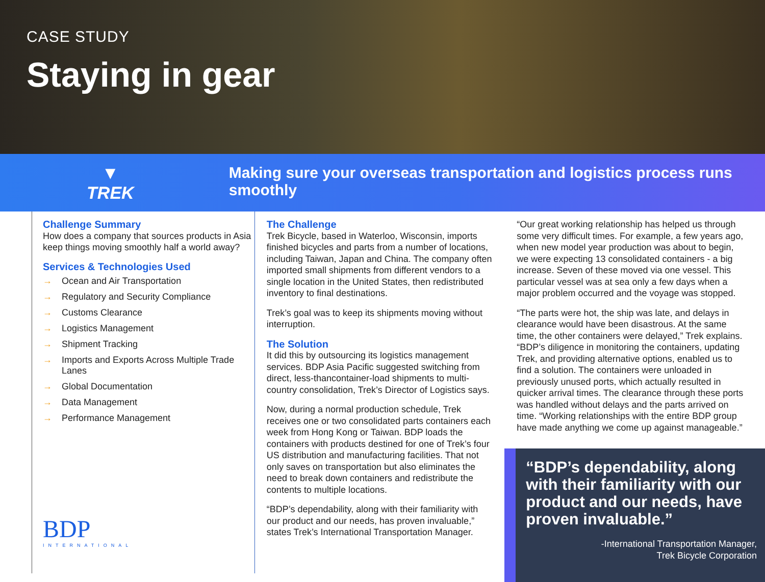CASE STUDY
Staying in gear
▼
TREK
Making sure your overseas transportation and logistics process runs smoothly
Challenge Summary
How does a company that sources products in Asia keep things moving smoothly half a world away?
Services & Technologies Used
→ Ocean and Air Transportation
→ Regulatory and Security Compliance
→ Customs Clearance
→ Logistics Management
→ Shipment Tracking
→ Imports and Exports Across Multiple Trade Lanes
→ Global Documentation
→ Data Management
→ Performance Management
BDP
INTERNATIONAL
The Challenge
Trek Bicycle, based in Waterloo, Wisconsin, imports finished bicycles and parts from a number of locations, including Taiwan, Japan and China. The company often imported small shipments from different vendors to a single location in the United States, then redistributed inventory to final destinations.
Trek’s goal was to keep its shipments moving without interruption.
The Solution
It did this by outsourcing its logistics management services. BDP Asia Pacific suggested switching from direct, less-thancontainer-load shipments to multi-country consolidation, Trek’s Director of Logistics says.
Now, during a normal production schedule, Trek receives one or two consolidated parts containers each week from Hong Kong or Taiwan. BDP loads the containers with products destined for one of Trek’s four US distribution and manufacturing facilities. That not only saves on transportation but also eliminates the need to break down containers and redistribute the contents to multiple locations.
“BDP’s dependability, along with their familiarity with our product and our needs, has proven invaluable,” states Trek’s International Transportation Manager.
“Our great working relationship has helped us through some very difficult times. For example, a few years ago, when new model year production was about to begin, we were expecting 13 consolidated containers - a big increase. Seven of these moved via one vessel. This particular vessel was at sea only a few days when a major problem occurred and the voyage was stopped.
“The parts were hot, the ship was late, and delays in clearance would have been disastrous. At the same time, the other containers were delayed,” Trek explains. “BDP’s diligence in monitoring the containers, updating Trek, and providing alternative options, enabled us to find a solution. The containers were unloaded in previously unused ports, which actually resulted in quicker arrival times. The clearance through these ports was handled without delays and the parts arrived on time. “Working relationships with the entire BDP group have made anything we come up against manageable.”
“BDP’s dependability, along with their familiarity with our product and our needs, have proven invaluable.”
-International Transportation Manager,
Trek Bicycle Corporation